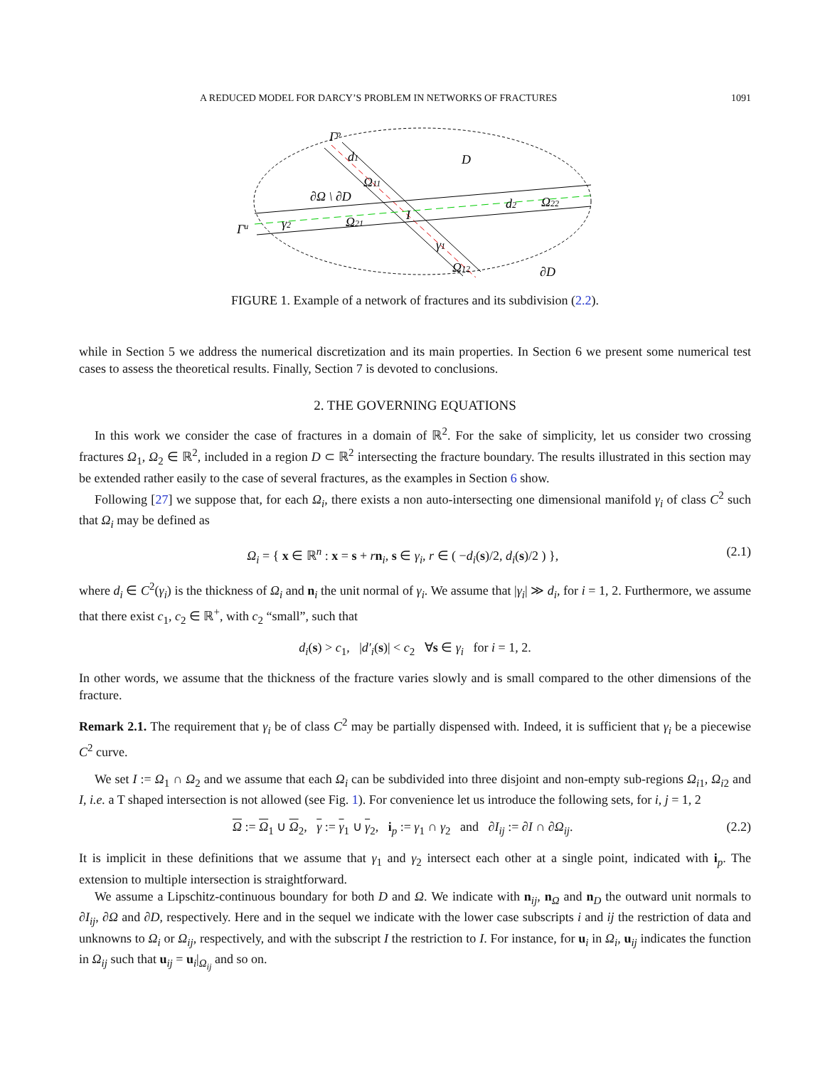A REDUCED MODEL FOR DARCY’S PROBLEM IN NETWORKS OF FRACTURES 1091
Γp
d1
D
Ω11
∂Ω \ ∂D
d2
Ω22
I
γ2
Ω21
Γu
γ1
Ω12
∂D
FIGURE 1. Example of a network of fractures and its subdivision (2.2).
while in Section 5 we address the numerical discretization and its main properties. In Section 6 we present some numerical test cases to assess the theoretical results. Finally, Section 7 is devoted to conclusions.
2. THE GOVERNING EQUATIONS
In this work we consider the case of fractures in a domain of ℝ<sup>2</sup>. For the sake of simplicity, let us consider two crossing fractures Ω<sub>1</sub>, Ω<sub>2</sub> ∈ ℝ<sup>2</sup>, included in a region D ⊂ ℝ<sup>2</sup> intersecting the fracture boundary. The results illustrated in this section may be extended rather easily to the case of several fractures, as the examples in Section 6 show.
Following [27] we suppose that, for each Ω<sub>i</sub>, there exists a non auto-intersecting one dimensional manifold γ<sub>i</sub> of class C<sup>2</sup> such that Ω<sub>i</sub> may be defined as
Ω<sub>i</sub> = { x ∈ ℝ<sup>n</sup> : x = s + rn<sub>i</sub>, s ∈ γ<sub>i</sub>, r ∈ ( −d<sub>i</sub>(s)/2, d<sub>i</sub>(s)/2 ) }, (2.1)
where d<sub>i</sub> ∈ C<sup>2</sup>(γ<sub>i</sub>) is the thickness of Ω<sub>i</sub> and n<sub>i</sub> the unit normal of γ<sub>i</sub>. We assume that |γ<sub>i</sub>| ≫ d<sub>i</sub>, for i = 1, 2. Furthermore, we assume that there exist c<sub>1</sub>, c<sub>2</sub> ∈ ℝ<sup>+</sup>, with c<sub>2</sub> “small”, such that
d<sub>i</sub>(s) > c<sub>1</sub>, |d′<sub>i</sub>(s)| < c<sub>2</sub> ∀s ∈ γ<sub>i</sub> for i = 1, 2.
In other words, we assume that the thickness of the fracture varies slowly and is small compared to the other dimensions of the fracture.
Remark 2.1. The requirement that γ<sub>i</sub> be of class C<sup>2</sup> may be partially dispensed with. Indeed, it is sufficient that γ<sub>i</sub> be a piecewise C<sup>2</sup> curve.
We set I := Ω<sub>1</sub> ∩ Ω<sub>2</sub> and we assume that each Ω<sub>i</sub> can be subdivided into three disjoint and non-empty sub-regions Ω<sub>i1</sub>, Ω<sub>i2</sub> and I, i.e. a T shaped intersection is not allowed (see Fig. 1). For convenience let us introduce the following sets, for i, j = 1, 2
Ω := Ω<sub>1</sub> ∪ Ω<sub>2</sub>, γ := γ<sub>1</sub> ∪ γ<sub>2</sub>, i<sub>p</sub> := γ<sub>1</sub> ∩ γ<sub>2</sub> and ∂I<sub>ij</sub> := ∂I ∩ ∂Ω<sub>ij</sub>. (2.2)
It is implicit in these definitions that we assume that γ<sub>1</sub> and γ<sub>2</sub> intersect each other at a single point, indicated with i<sub>p</sub>. The extension to multiple intersection is straightforward.
We assume a Lipschitz-continuous boundary for both D and Ω. We indicate with n<sub>ij</sub>, n<sub>Ω</sub> and n<sub>D</sub> the outward unit normals to ∂I<sub>ij</sub>, ∂Ω and ∂D, respectively. Here and in the sequel we indicate with the lower case subscripts i and ij the restriction of data and unknowns to Ω<sub>i</sub> or Ω<sub>ij</sub>, respectively, and with the subscript I the restriction to I. For instance, for u<sub>i</sub> in Ω<sub>i</sub>, u<sub>ij</sub> indicates the function in Ω<sub>ij</sub> such that u<sub>ij</sub> = u<sub>i</sub>|<sub>Ω<sub>ij</sub></sub> and so on.